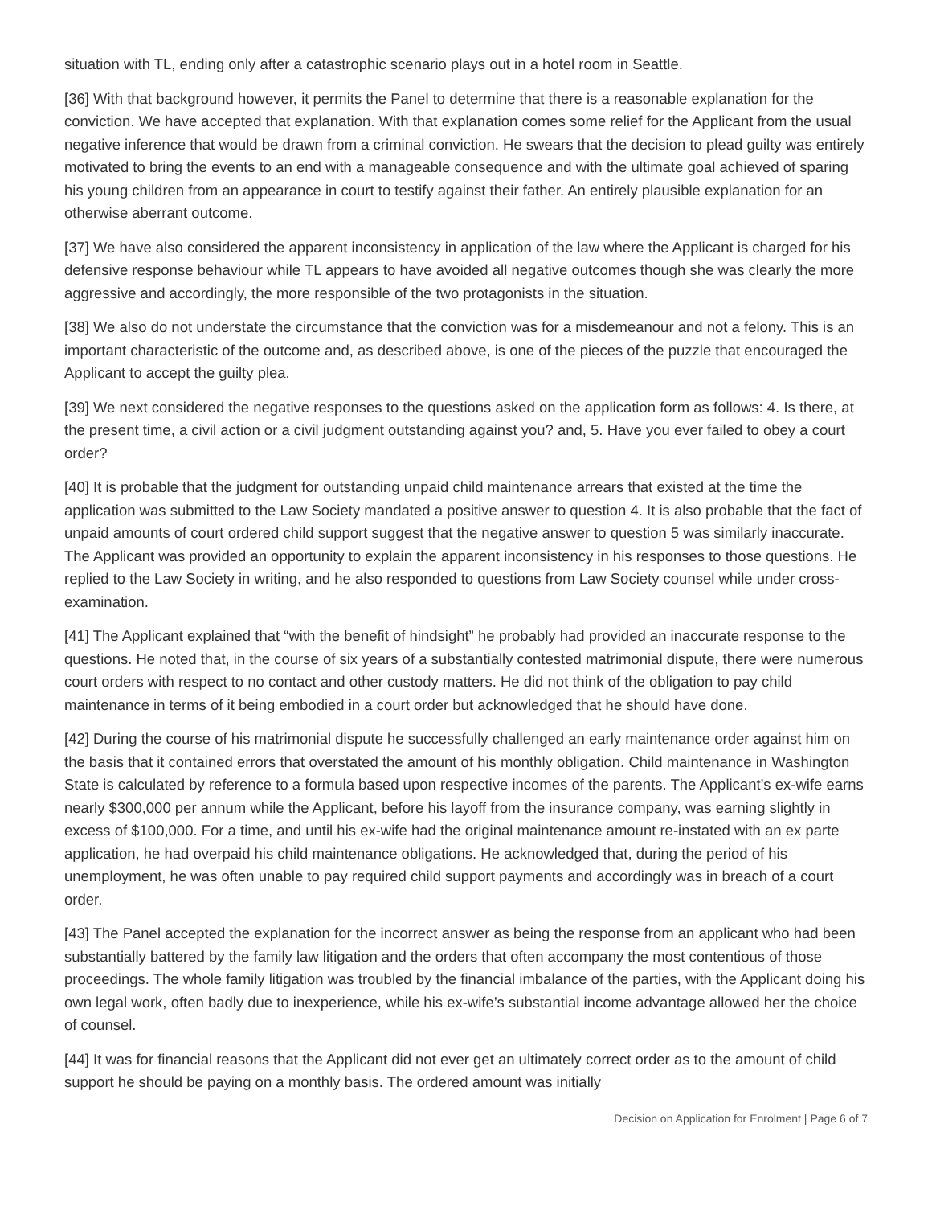situation with TL, ending only after a catastrophic scenario plays out in a hotel room in Seattle.
[36] With that background however, it permits the Panel to determine that there is a reasonable explanation for the conviction. We have accepted that explanation. With that explanation comes some relief for the Applicant from the usual negative inference that would be drawn from a criminal conviction. He swears that the decision to plead guilty was entirely motivated to bring the events to an end with a manageable consequence and with the ultimate goal achieved of sparing his young children from an appearance in court to testify against their father. An entirely plausible explanation for an otherwise aberrant outcome.
[37] We have also considered the apparent inconsistency in application of the law where the Applicant is charged for his defensive response behaviour while TL appears to have avoided all negative outcomes though she was clearly the more aggressive and accordingly, the more responsible of the two protagonists in the situation.
[38] We also do not understate the circumstance that the conviction was for a misdemeanour and not a felony. This is an important characteristic of the outcome and, as described above, is one of the pieces of the puzzle that encouraged the Applicant to accept the guilty plea.
[39] We next considered the negative responses to the questions asked on the application form as follows: 4. Is there, at the present time, a civil action or a civil judgment outstanding against you? and, 5. Have you ever failed to obey a court order?
[40] It is probable that the judgment for outstanding unpaid child maintenance arrears that existed at the time the application was submitted to the Law Society mandated a positive answer to question 4. It is also probable that the fact of unpaid amounts of court ordered child support suggest that the negative answer to question 5 was similarly inaccurate. The Applicant was provided an opportunity to explain the apparent inconsistency in his responses to those questions. He replied to the Law Society in writing, and he also responded to questions from Law Society counsel while under cross-examination.
[41] The Applicant explained that “with the benefit of hindsight” he probably had provided an inaccurate response to the questions. He noted that, in the course of six years of a substantially contested matrimonial dispute, there were numerous court orders with respect to no contact and other custody matters. He did not think of the obligation to pay child maintenance in terms of it being embodied in a court order but acknowledged that he should have done.
[42] During the course of his matrimonial dispute he successfully challenged an early maintenance order against him on the basis that it contained errors that overstated the amount of his monthly obligation. Child maintenance in Washington State is calculated by reference to a formula based upon respective incomes of the parents. The Applicant’s ex-wife earns nearly $300,000 per annum while the Applicant, before his layoff from the insurance company, was earning slightly in excess of $100,000. For a time, and until his ex-wife had the original maintenance amount re-instated with an ex parte application, he had overpaid his child maintenance obligations. He acknowledged that, during the period of his unemployment, he was often unable to pay required child support payments and accordingly was in breach of a court order.
[43] The Panel accepted the explanation for the incorrect answer as being the response from an applicant who had been substantially battered by the family law litigation and the orders that often accompany the most contentious of those proceedings. The whole family litigation was troubled by the financial imbalance of the parties, with the Applicant doing his own legal work, often badly due to inexperience, while his ex-wife’s substantial income advantage allowed her the choice of counsel.
[44] It was for financial reasons that the Applicant did not ever get an ultimately correct order as to the amount of child support he should be paying on a monthly basis. The ordered amount was initially
Decision on Application for Enrolment | Page 6 of 7